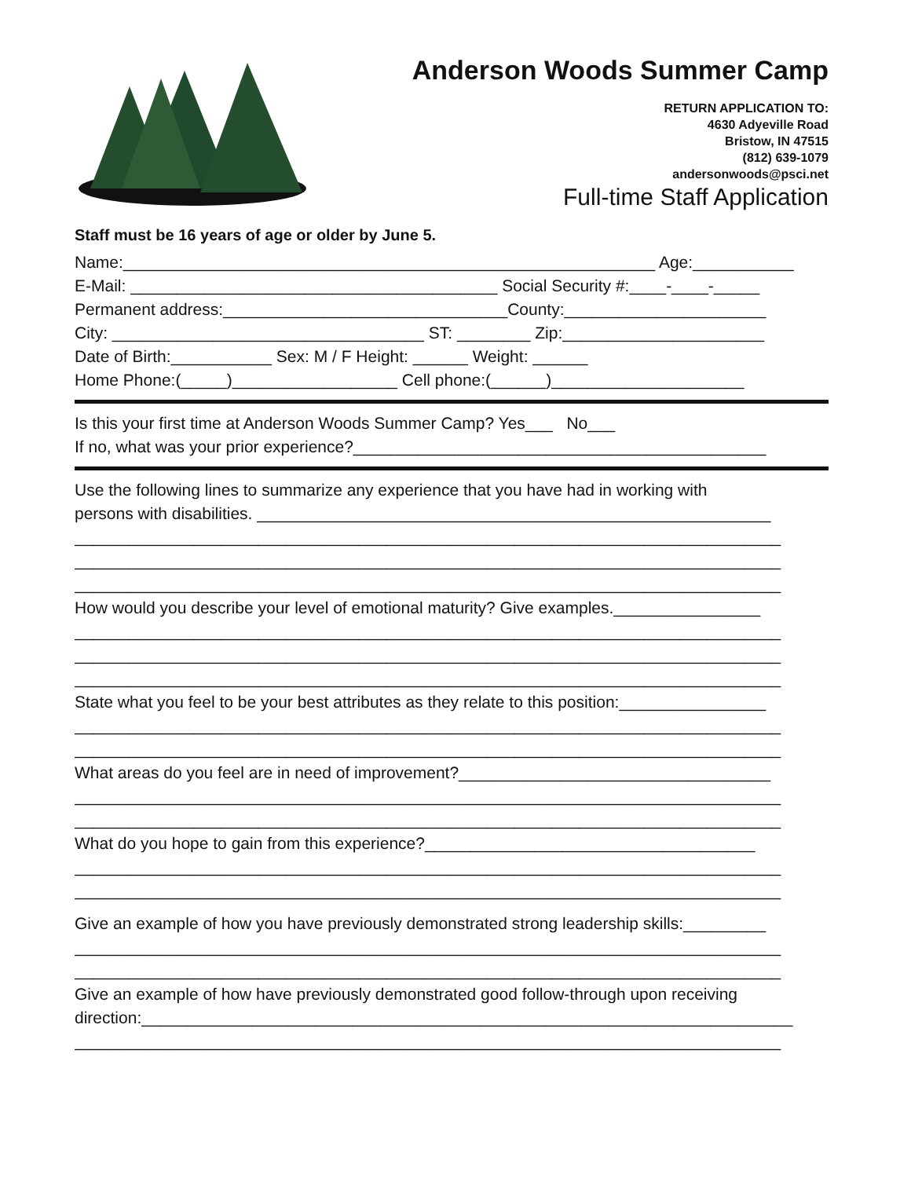Anderson Woods Summer Camp
RETURN APPLICATION TO:
4630 Adyeville Road
Bristow, IN 47515
(812) 639-1079
andersonwoods@psci.net
Full-time Staff Application
Staff must be 16 years of age or older by June 5.
Name:__________________________________________________________ Age:___________
E-Mail: ________________________________________ Social Security #:____-____-_____
Permanent address:_______________________________County:______________________
City: __________________________________ ST: ________ Zip:______________________
Date of Birth:___________ Sex: M / F Height: ______ Weight: ______
Home Phone:(_____)__________________ Cell phone:(______)_____________________
Is this your first time at Anderson Woods Summer Camp? Yes___ No___
If no, what was your prior experience?_____________________________________________
Use the following lines to summarize any experience that you have had in working with
persons with disabilities. ________________________________________________________
_____________________________________________________________________________
_____________________________________________________________________________
_____________________________________________________________________________
How would you describe your level of emotional maturity? Give examples.________________
_____________________________________________________________________________
_____________________________________________________________________________
_____________________________________________________________________________
State what you feel to be your best attributes as they relate to this position:________________
_____________________________________________________________________________
_____________________________________________________________________________
What areas do you feel are in need of improvement?__________________________________
_____________________________________________________________________________
_____________________________________________________________________________
What do you hope to gain from this experience?____________________________________
_____________________________________________________________________________
_____________________________________________________________________________
Give an example of how you have previously demonstrated strong leadership skills:_________
_____________________________________________________________________________
_____________________________________________________________________________
Give an example of how have previously demonstrated good follow-through upon receiving
direction:_______________________________________________________________________
_____________________________________________________________________________